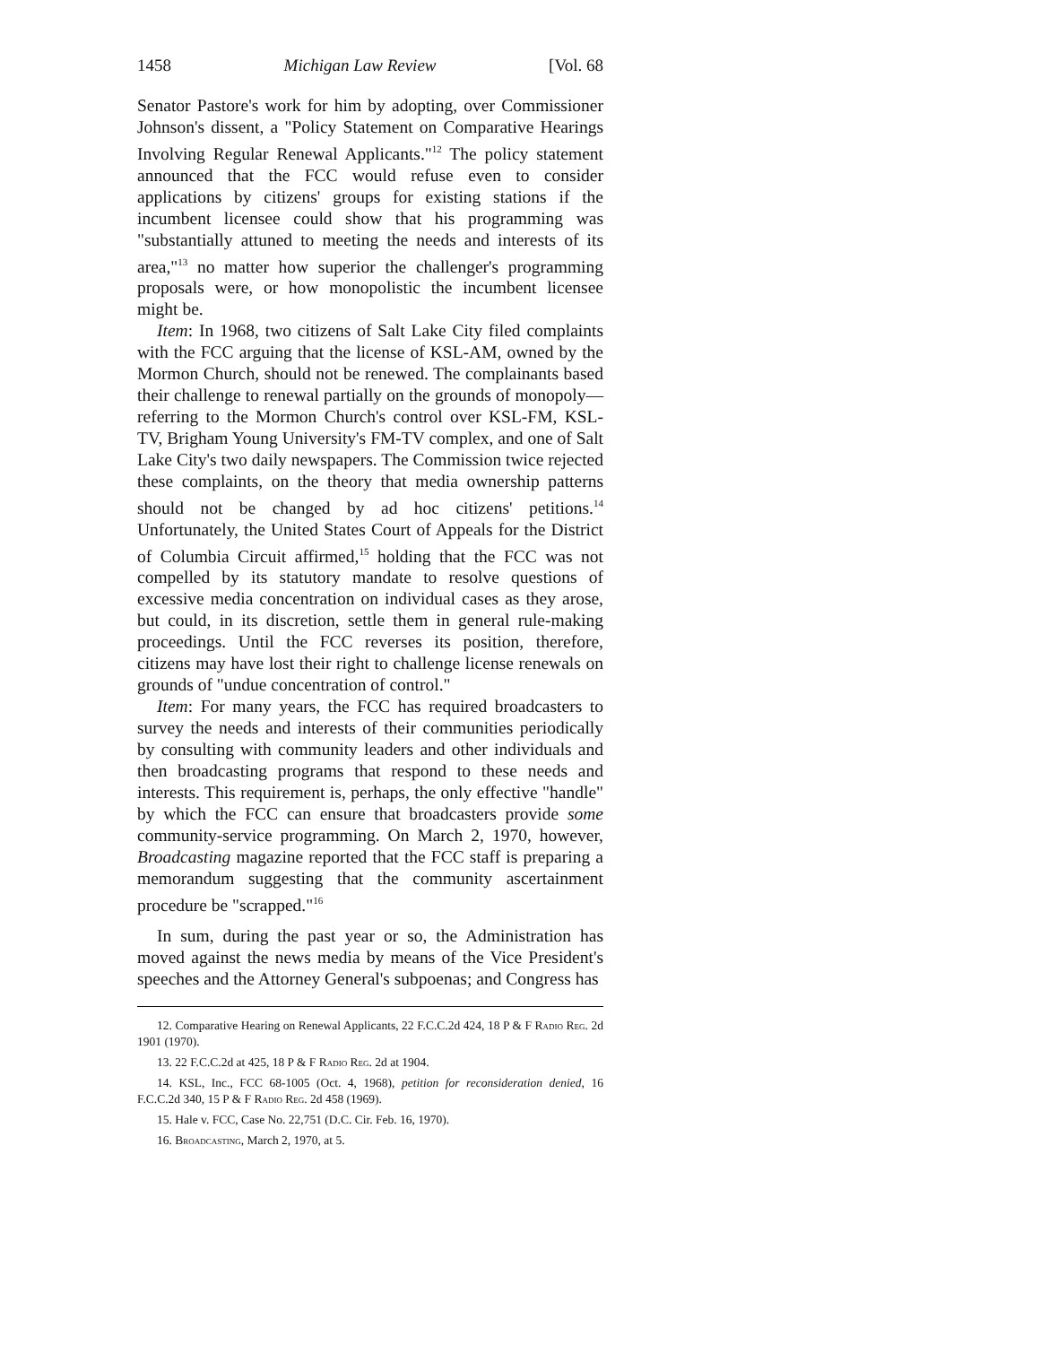1458 Michigan Law Review [Vol. 68
Senator Pastore's work for him by adopting, over Commissioner Johnson's dissent, a "Policy Statement on Comparative Hearings Involving Regular Renewal Applicants."<sup>12</sup> The policy statement announced that the FCC would refuse even to consider applications by citizens' groups for existing stations if the incumbent licensee could show that his programming was "substantially attuned to meeting the needs and interests of its area,"<sup>13</sup> no matter how superior the challenger's programming proposals were, or how monopolistic the incumbent licensee might be.
Item: In 1968, two citizens of Salt Lake City filed complaints with the FCC arguing that the license of KSL-AM, owned by the Mormon Church, should not be renewed. The complainants based their challenge to renewal partially on the grounds of monopoly—referring to the Mormon Church's control over KSL-FM, KSL-TV, Brigham Young University's FM-TV complex, and one of Salt Lake City's two daily newspapers. The Commission twice rejected these complaints, on the theory that media ownership patterns should not be changed by ad hoc citizens' petitions.<sup>14</sup> Unfortunately, the United States Court of Appeals for the District of Columbia Circuit affirmed,<sup>15</sup> holding that the FCC was not compelled by its statutory mandate to resolve questions of excessive media concentration on individual cases as they arose, but could, in its discretion, settle them in general rule-making proceedings. Until the FCC reverses its position, therefore, citizens may have lost their right to challenge license renewals on grounds of "undue concentration of control."
Item: For many years, the FCC has required broadcasters to survey the needs and interests of their communities periodically by consulting with community leaders and other individuals and then broadcasting programs that respond to these needs and interests. This requirement is, perhaps, the only effective "handle" by which the FCC can ensure that broadcasters provide some community-service programming. On March 2, 1970, however, Broadcasting magazine reported that the FCC staff is preparing a memorandum suggesting that the community ascertainment procedure be "scrapped."<sup>16</sup>
In sum, during the past year or so, the Administration has moved against the news media by means of the Vice President's speeches and the Attorney General's subpoenas; and Congress has
12. Comparative Hearing on Renewal Applicants, 22 F.C.C.2d 424, 18 P & F Radio Reg. 2d 1901 (1970).
13. 22 F.C.C.2d at 425, 18 P & F Radio Reg. 2d at 1904.
14. KSL, Inc., FCC 68-1005 (Oct. 4, 1968), petition for reconsideration denied, 16 F.C.C.2d 340, 15 P & F Radio Reg. 2d 458 (1969).
15. Hale v. FCC, Case No. 22,751 (D.C. Cir. Feb. 16, 1970).
16. Broadcasting, March 2, 1970, at 5.